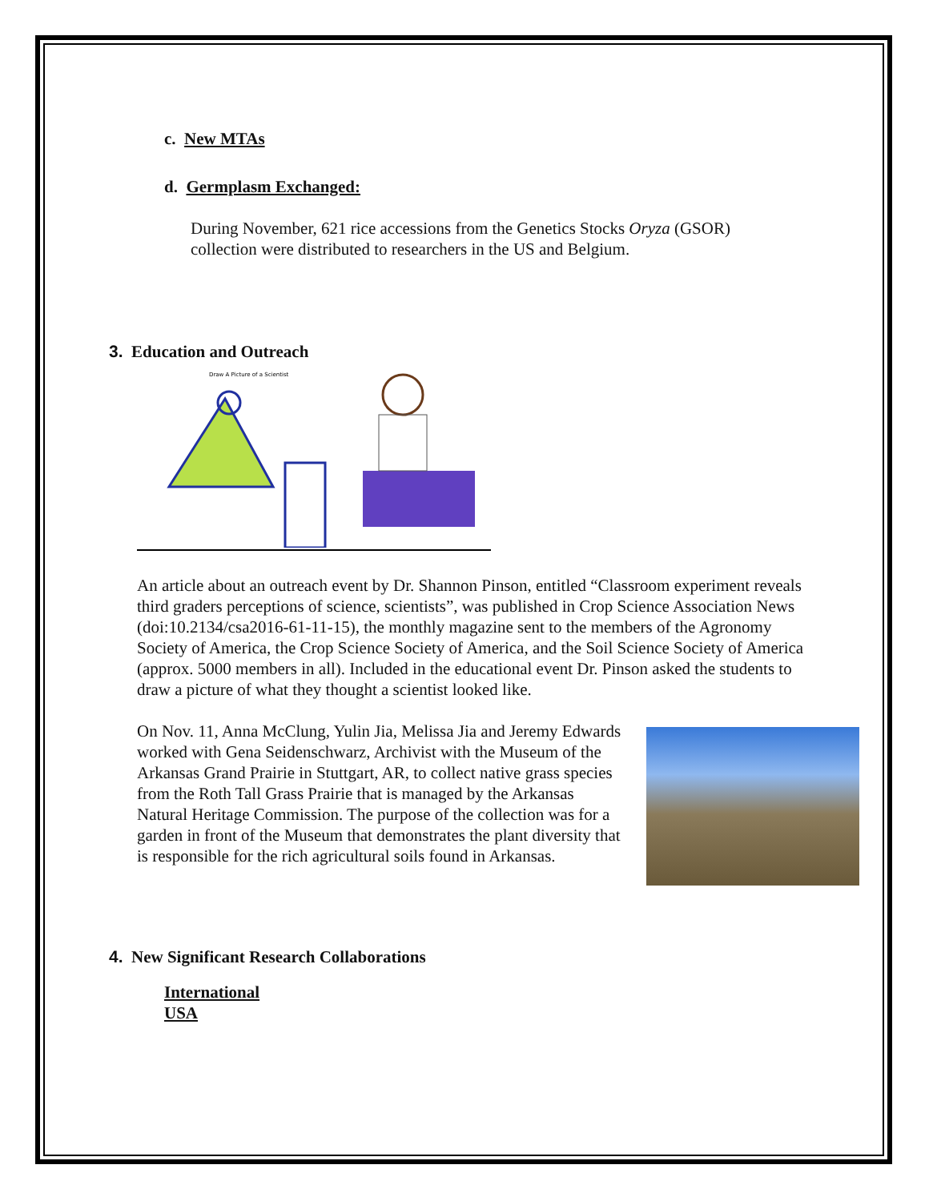c. New MTAs
d. Germplasm Exchanged:
During November, 621 rice accessions from the Genetics Stocks Oryza (GSOR) collection were distributed to researchers in the US and Belgium.
3. Education and Outreach
Draw A Picture of a Scientist
An article about an outreach event by Dr. Shannon Pinson, entitled “Classroom experiment reveals third graders perceptions of science, scientists”, was published in Crop Science Association News (doi:10.2134/csa2016-61-11-15), the monthly magazine sent to the members of the Agronomy Society of America, the Crop Science Society of America, and the Soil Science Society of America (approx. 5000 members in all). Included in the educational event Dr. Pinson asked the students to draw a picture of what they thought a scientist looked like.
On Nov. 11, Anna McClung, Yulin Jia, Melissa Jia and Jeremy Edwards worked with Gena Seidenschwarz, Archivist with the Museum of the Arkansas Grand Prairie in Stuttgart, AR, to collect native grass species from the Roth Tall Grass Prairie that is managed by the Arkansas Natural Heritage Commission. The purpose of the collection was for a garden in front of the Museum that demonstrates the plant diversity that is responsible for the rich agricultural soils found in Arkansas.
4. New Significant Research Collaborations
International
USA